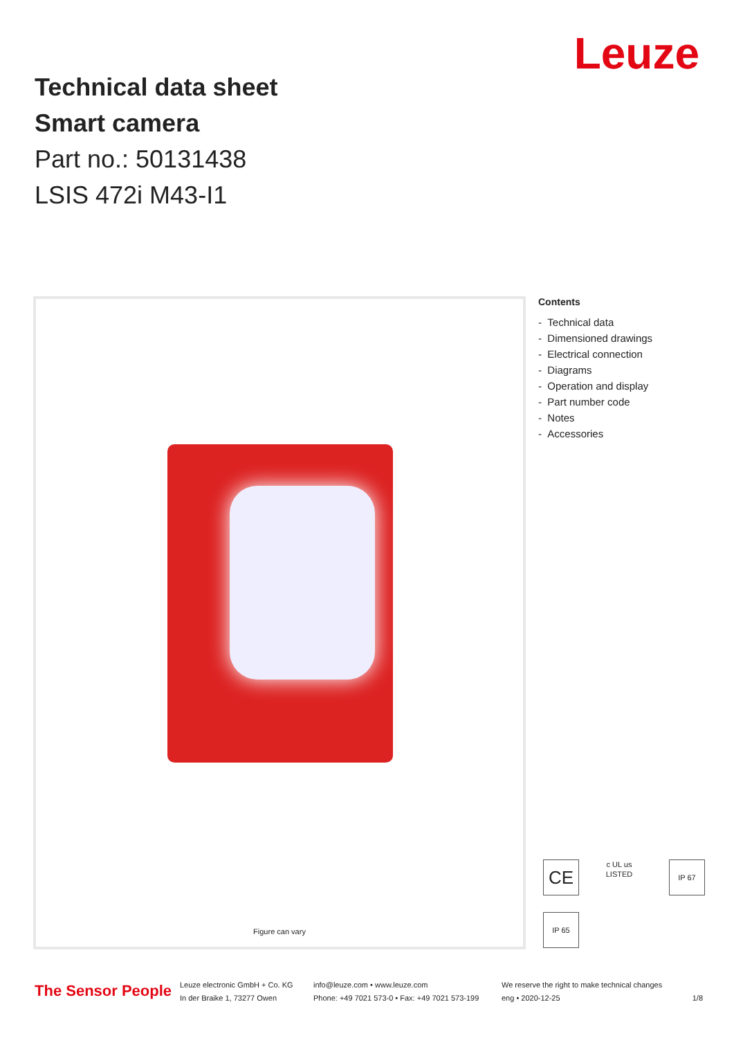Technical data sheet
Smart camera
Part no.: 50131438
LSIS 472i M43-I1
Leuze
Figure can vary
Contents
- Technical data
- Dimensioned drawings
- Electrical connection
- Diagrams
- Operation and display
- Part number code
- Notes
- Accessories
CE
c UL us
LISTED
IP 67
IP 65
The Sensor People
Leuze electronic GmbH + Co. KG
In der Braike 1, 73277 Owen
info@leuze.com • www.leuze.com
Phone: +49 7021 573-0 • Fax: +49 7021 573-199
We reserve the right to make technical changes
eng • 2020-12-25
1/8